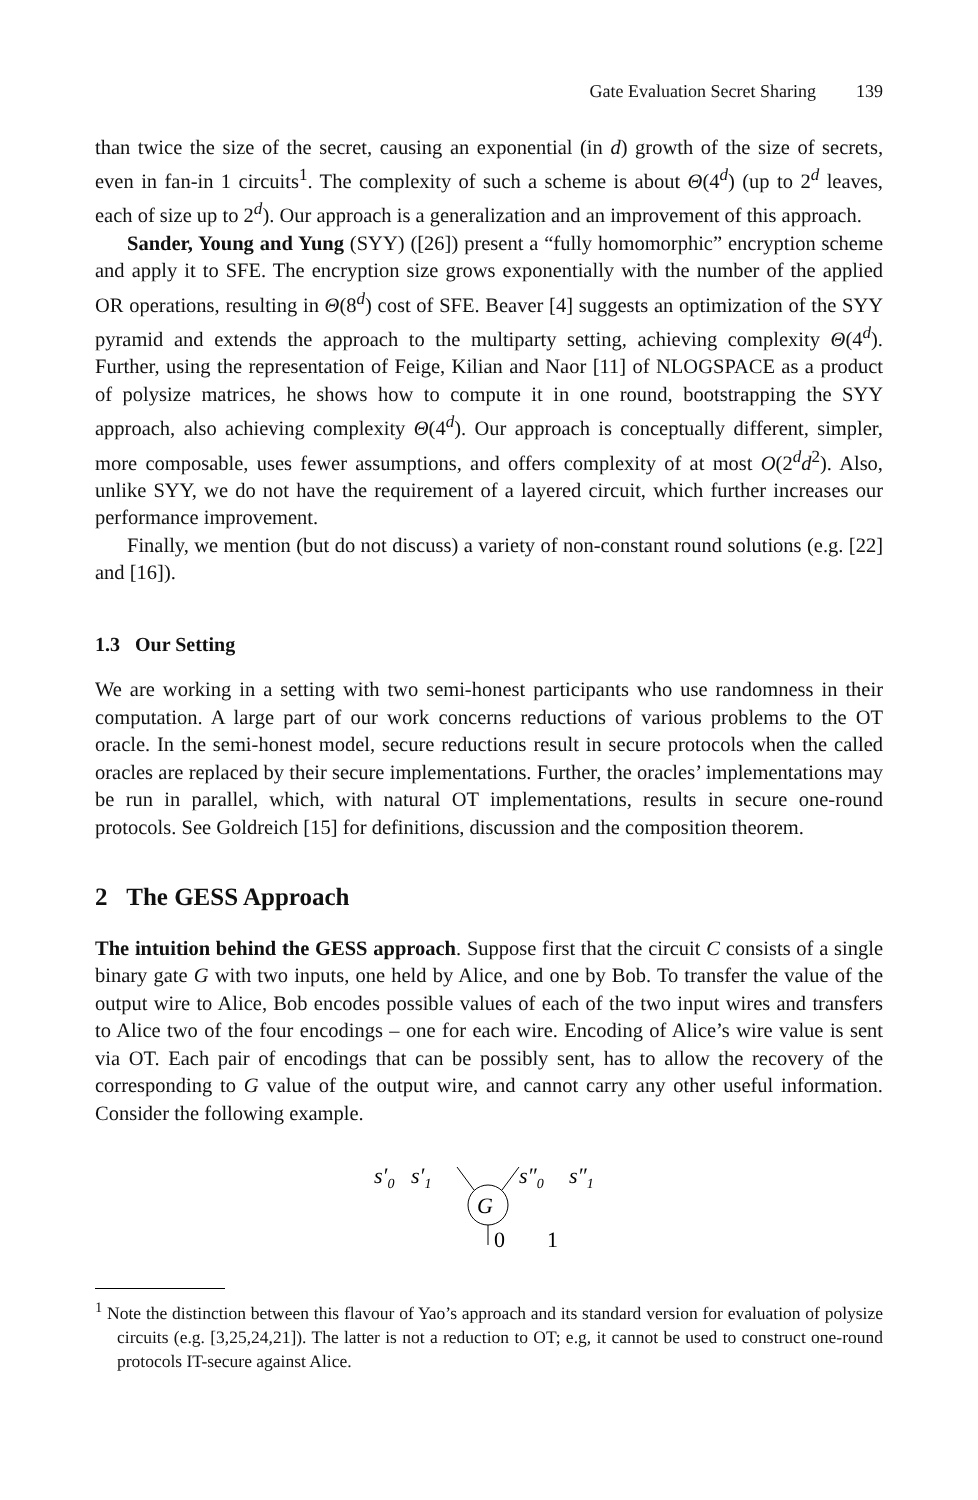Gate Evaluation Secret Sharing 139
than twice the size of the secret, causing an exponential (in d) growth of the size of secrets, even in fan-in 1 circuits<sup>1</sup>. The complexity of such a scheme is about Θ(4<sup>d</sup>) (up to 2<sup>d</sup> leaves, each of size up to 2<sup>d</sup>). Our approach is a generalization and an improvement of this approach.
Sander, Young and Yung (SYY) ([26]) present a “fully homomorphic” encryption scheme and apply it to SFE. The encryption size grows exponentially with the number of the applied OR operations, resulting in Θ(8<sup>d</sup>) cost of SFE. Beaver [4] suggests an optimization of the SYY pyramid and extends the approach to the multiparty setting, achieving complexity Θ(4<sup>d</sup>). Further, using the representation of Feige, Kilian and Naor [11] of NLOGSPACE as a product of polysize matrices, he shows how to compute it in one round, bootstrapping the SYY approach, also achieving complexity Θ(4<sup>d</sup>). Our approach is conceptually different, simpler, more composable, uses fewer assumptions, and offers complexity of at most O(2<sup>d</sup>d<sup>2</sup>). Also, unlike SYY, we do not have the requirement of a layered circuit, which further increases our performance improvement.
Finally, we mention (but do not discuss) a variety of non-constant round solutions (e.g. [22] and [16]).
1.3 Our Setting
We are working in a setting with two semi-honest participants who use randomness in their computation. A large part of our work concerns reductions of various problems to the OT oracle. In the semi-honest model, secure reductions result in secure protocols when the called oracles are replaced by their secure implementations. Further, the oracles’ implementations may be run in parallel, which, with natural OT implementations, results in secure one-round protocols. See Goldreich [15] for definitions, discussion and the composition theorem.
2 The GESS Approach
The intuition behind the GESS approach. Suppose first that the circuit C consists of a single binary gate G with two inputs, one held by Alice, and one by Bob. To transfer the value of the output wire to Alice, Bob encodes possible values of each of the two input wires and transfers to Alice two of the four encodings – one for each wire. Encoding of Alice’s wire value is sent via OT. Each pair of encodings that can be possibly sent, has to allow the recovery of the corresponding to G value of the output wire, and cannot carry any other useful information. Consider the following example.
s′0
s′1
G
s″0
s″1
0
1
<sup>1</sup> Note the distinction between this flavour of Yao’s approach and its standard version for evaluation of polysize circuits (e.g. [3,25,24,21]). The latter is not a reduction to OT; e.g, it cannot be used to construct one-round protocols IT-secure against Alice.